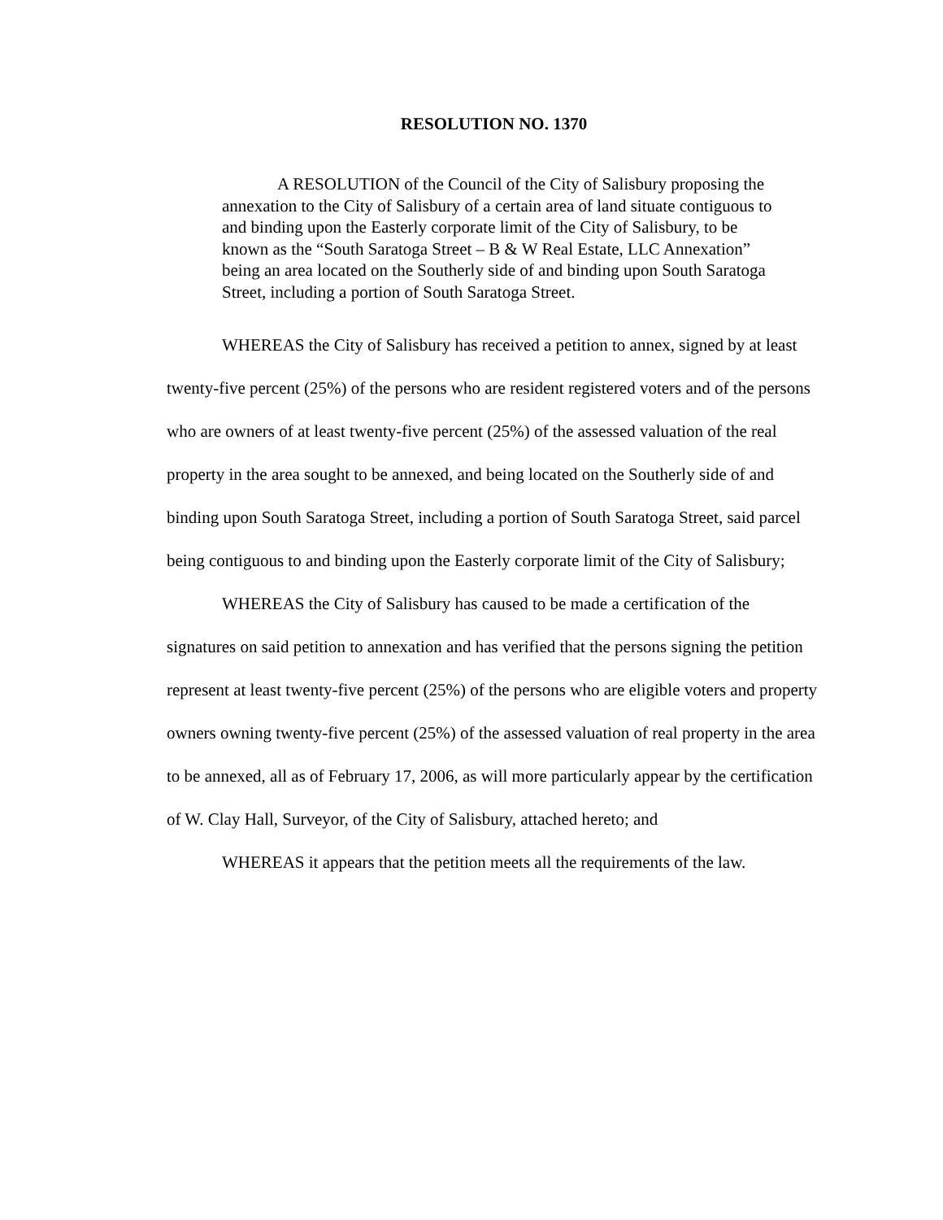RESOLUTION NO. 1370
A RESOLUTION of the Council of the City of Salisbury proposing the annexation to the City of Salisbury of a certain area of land situate contiguous to and binding upon the Easterly corporate limit of the City of Salisbury, to be known as the “South Saratoga Street – B & W Real Estate, LLC Annexation” being an area located on the Southerly side of and binding upon South Saratoga Street, including a portion of South Saratoga Street.
WHEREAS the City of Salisbury has received a petition to annex, signed by at least twenty-five percent (25%) of the persons who are resident registered voters and of the persons who are owners of at least twenty-five percent (25%) of the assessed valuation of the real property in the area sought to be annexed, and being located on the Southerly side of and binding upon South Saratoga Street, including a portion of South Saratoga Street, said parcel being contiguous to and binding upon the Easterly corporate limit of the City of Salisbury;
WHEREAS the City of Salisbury has caused to be made a certification of the signatures on said petition to annexation and has verified that the persons signing the petition represent at least twenty-five percent (25%) of the persons who are eligible voters and property owners owning twenty-five percent (25%) of the assessed valuation of real property in the area to be annexed, all as of February 17, 2006, as will more particularly appear by the certification of W. Clay Hall, Surveyor, of the City of Salisbury, attached hereto; and
WHEREAS it appears that the petition meets all the requirements of the law.